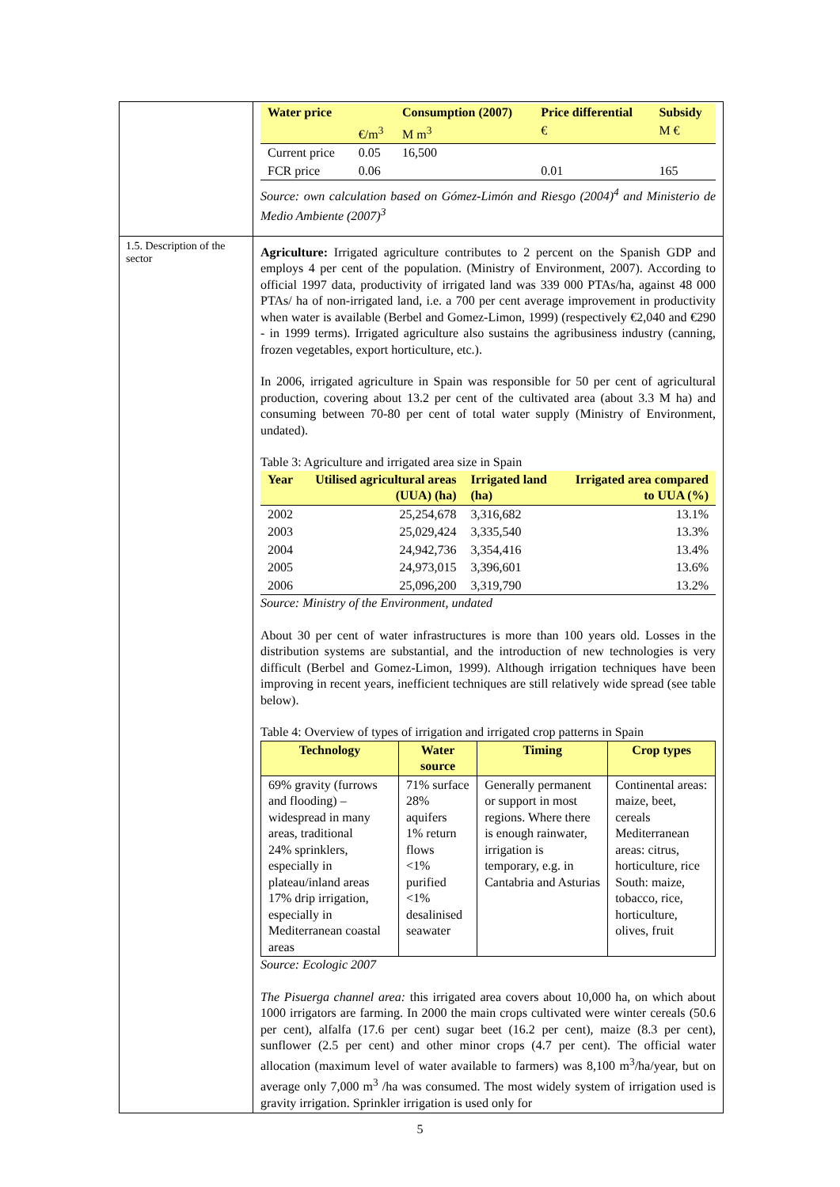| | / Water price / / Consumption (2007) / Price differential / Subsidy / / --- / --- / --- / --- / --- / / / €/m<sup>3</sup> / M m<sup>3</sup> / € / M € / / Current price / 0.05 / 16,500 / / / / FCR price / 0.06 / / 0.01 / 165 / Source: own calculation based on Gómez-Limón and Riesgo (2004)<sup>4</sup> and Ministerio de Medio Ambiente (2007)<sup>3</sup> |
| 1.5. Description of the sector | Agriculture: Irrigated agriculture contributes to 2 percent on the Spanish GDP and employs 4 per cent of the population. (Ministry of Environment, 2007). According to official 1997 data, productivity of irrigated land was 339 000 PTAs/ha, against 48 000 PTAs/ ha of non-irrigated land, i.e. a 700 per cent average improvement in productivity when water is available (Berbel and Gomez-Limon, 1999) (respectively €2,040 and €290 - in 1999 terms). Irrigated agriculture also sustains the agribusiness industry (canning, frozen vegetables, export horticulture, etc.). In 2006, irrigated agriculture in Spain was responsible for 50 per cent of agricultural production, covering about 13.2 per cent of the cultivated area (about 3.3 M ha) and consuming between 70-80 per cent of total water supply (Ministry of Environment, undated). Table 3: Agriculture and irrigated area size in Spain / Year / Utilised agricultural areas (UUA) (ha) / Irrigated land (ha) / Irrigated area compared to UUA (%) / / --- / --- / --- / --- / / 2002 / 25,254,678 / 3,316,682 / 13.1% / / 2003 / 25,029,424 / 3,335,540 / 13.3% / / 2004 / 24,942,736 / 3,354,416 / 13.4% / / 2005 / 24,973,015 / 3,396,601 / 13.6% / / 2006 / 25,096,200 / 3,319,790 / 13.2% / Source: Ministry of the Environment, undated About 30 per cent of water infrastructures is more than 100 years old. Losses in the distribution systems are substantial, and the introduction of new technologies is very difficult (Berbel and Gomez-Limon, 1999). Although irrigation techniques have been improving in recent years, inefficient techniques are still relatively wide spread (see table below). Table 4: Overview of types of irrigation and irrigated crop patterns in Spain / Technology / Water source / Timing / Crop types / / --- / --- / --- / --- / / 69% gravity (furrows and flooding) – widespread in many areas, traditional 24% sprinklers, especially in plateau/inland areas 17% drip irrigation, especially in Mediterranean coastal areas / 71% surface 28% aquifers 1% return flows <1% purified <1% desalinised seawater / Generally permanent or support in most regions. Where there is enough rainwater, irrigation is temporary, e.g. in Cantabria and Asturias / Continental areas: maize, beet, cereals Mediterranean areas: citrus, horticulture, rice South: maize, tobacco, rice, horticulture, olives, fruit / Source: Ecologic 2007 The Pisuerga channel area: this irrigated area covers about 10,000 ha, on which about 1000 irrigators are farming. In 2000 the main crops cultivated were winter cereals (50.6 per cent), alfalfa (17.6 per cent) sugar beet (16.2 per cent), maize (8.3 per cent), sunflower (2.5 per cent) and other minor crops (4.7 per cent). The official water allocation (maximum level of water available to farmers) was 8,100 m<sup>3</sup>/ha/year, but on average only 7,000 m<sup>3</sup> /ha was consumed. The most widely system of irrigation used is gravity irrigation. Sprinkler irrigation is used only for |
5